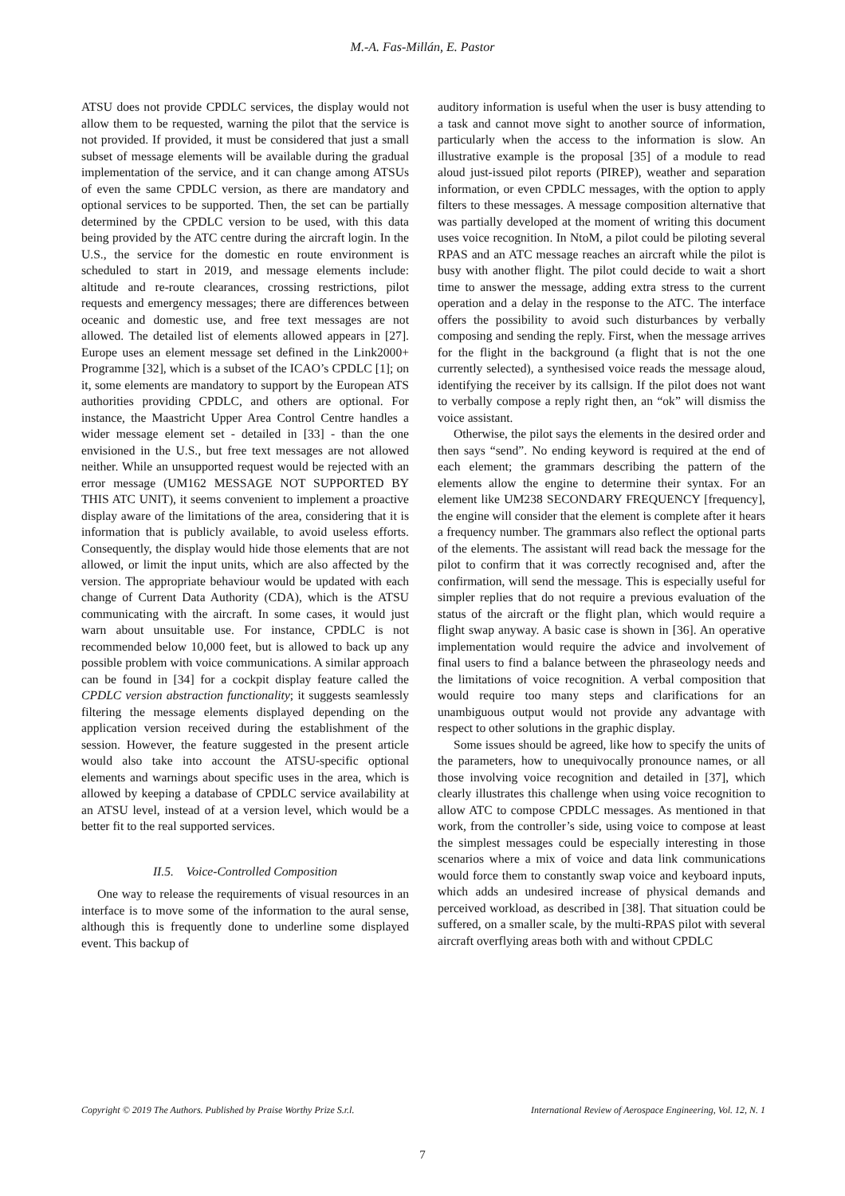M.-A. Fas-Millán, E. Pastor
ATSU does not provide CPDLC services, the display would not allow them to be requested, warning the pilot that the service is not provided. If provided, it must be considered that just a small subset of message elements will be available during the gradual implementation of the service, and it can change among ATSUs of even the same CPDLC version, as there are mandatory and optional services to be supported. Then, the set can be partially determined by the CPDLC version to be used, with this data being provided by the ATC centre during the aircraft login. In the U.S., the service for the domestic en route environment is scheduled to start in 2019, and message elements include: altitude and re-route clearances, crossing restrictions, pilot requests and emergency messages; there are differences between oceanic and domestic use, and free text messages are not allowed. The detailed list of elements allowed appears in [27]. Europe uses an element message set defined in the Link2000+ Programme [32], which is a subset of the ICAO’s CPDLC [1]; on it, some elements are mandatory to support by the European ATS authorities providing CPDLC, and others are optional. For instance, the Maastricht Upper Area Control Centre handles a wider message element set - detailed in [33] - than the one envisioned in the U.S., but free text messages are not allowed neither. While an unsupported request would be rejected with an error message (UM162 MESSAGE NOT SUPPORTED BY THIS ATC UNIT), it seems convenient to implement a proactive display aware of the limitations of the area, considering that it is information that is publicly available, to avoid useless efforts. Consequently, the display would hide those elements that are not allowed, or limit the input units, which are also affected by the version. The appropriate behaviour would be updated with each change of Current Data Authority (CDA), which is the ATSU communicating with the aircraft. In some cases, it would just warn about unsuitable use. For instance, CPDLC is not recommended below 10,000 feet, but is allowed to back up any possible problem with voice communications. A similar approach can be found in [34] for a cockpit display feature called the CPDLC version abstraction functionality; it suggests seamlessly filtering the message elements displayed depending on the application version received during the establishment of the session. However, the feature suggested in the present article would also take into account the ATSU-specific optional elements and warnings about specific uses in the area, which is allowed by keeping a database of CPDLC service availability at an ATSU level, instead of at a version level, which would be a better fit to the real supported services.
II.5. Voice-Controlled Composition
One way to release the requirements of visual resources in an interface is to move some of the information to the aural sense, although this is frequently done to underline some displayed event. This backup of
auditory information is useful when the user is busy attending to a task and cannot move sight to another source of information, particularly when the access to the information is slow. An illustrative example is the proposal [35] of a module to read aloud just-issued pilot reports (PIREP), weather and separation information, or even CPDLC messages, with the option to apply filters to these messages. A message composition alternative that was partially developed at the moment of writing this document uses voice recognition. In NtoM, a pilot could be piloting several RPAS and an ATC message reaches an aircraft while the pilot is busy with another flight. The pilot could decide to wait a short time to answer the message, adding extra stress to the current operation and a delay in the response to the ATC. The interface offers the possibility to avoid such disturbances by verbally composing and sending the reply. First, when the message arrives for the flight in the background (a flight that is not the one currently selected), a synthesised voice reads the message aloud, identifying the receiver by its callsign. If the pilot does not want to verbally compose a reply right then, an “ok” will dismiss the voice assistant.
Otherwise, the pilot says the elements in the desired order and then says “send”. No ending keyword is required at the end of each element; the grammars describing the pattern of the elements allow the engine to determine their syntax. For an element like UM238 SECONDARY FREQUENCY [frequency], the engine will consider that the element is complete after it hears a frequency number. The grammars also reflect the optional parts of the elements. The assistant will read back the message for the pilot to confirm that it was correctly recognised and, after the confirmation, will send the message. This is especially useful for simpler replies that do not require a previous evaluation of the status of the aircraft or the flight plan, which would require a flight swap anyway. A basic case is shown in [36]. An operative implementation would require the advice and involvement of final users to find a balance between the phraseology needs and the limitations of voice recognition. A verbal composition that would require too many steps and clarifications for an unambiguous output would not provide any advantage with respect to other solutions in the graphic display.
Some issues should be agreed, like how to specify the units of the parameters, how to unequivocally pronounce names, or all those involving voice recognition and detailed in [37], which clearly illustrates this challenge when using voice recognition to allow ATC to compose CPDLC messages. As mentioned in that work, from the controller’s side, using voice to compose at least the simplest messages could be especially interesting in those scenarios where a mix of voice and data link communications would force them to constantly swap voice and keyboard inputs, which adds an undesired increase of physical demands and perceived workload, as described in [38]. That situation could be suffered, on a smaller scale, by the multi-RPAS pilot with several aircraft overflying areas both with and without CPDLC
Copyright © 2019 The Authors. Published by Praise Worthy Prize S.r.l. International Review of Aerospace Engineering, Vol. 12, N. 1
7